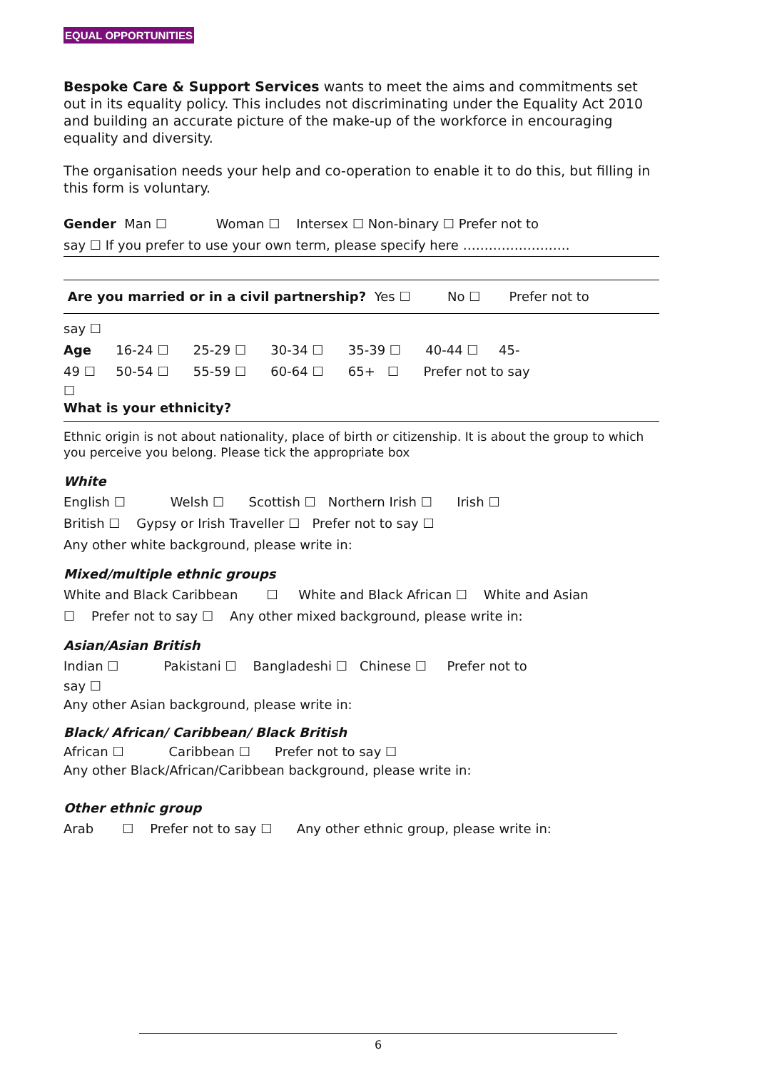EQUAL OPPORTUNITIES
Bespoke Care & Support Services wants to meet the aims and commitments set out in its equality policy. This includes not discriminating under the Equality Act 2010 and building an accurate picture of the make-up of the workforce in encouraging equality and diversity.
The organisation needs your help and co-operation to enable it to do this, but filling in this form is voluntary.
Gender Man ☐ Woman ☐ Intersex ☐ Non-binary ☐ Prefer not to
say ☐ If you prefer to use your own term, please specify here …………………….
Are you married or in a civil partnership? Yes ☐ No ☐ Prefer not to
say ☐
Age 16-24 ☐ 25-29 ☐ 30-34 ☐ 35-39 ☐ 40-44 ☐ 45-
49 ☐ 50-54 ☐ 55-59 ☐ 60-64 ☐ 65+ ☐ Prefer not to say
☐
What is your ethnicity?
Ethnic origin is not about nationality, place of birth or citizenship. It is about the group to which you perceive you belong. Please tick the appropriate box
White
English ☐ Welsh ☐ Scottish ☐ Northern Irish ☐ Irish ☐
British ☐ Gypsy or Irish Traveller ☐ Prefer not to say ☐
Any other white background, please write in:
Mixed/multiple ethnic groups
White and Black Caribbean ☐ White and Black African ☐ White and Asian
☐ Prefer not to say ☐ Any other mixed background, please write in:
Asian/Asian British
Indian ☐ Pakistani ☐ Bangladeshi ☐ Chinese ☐ Prefer not to
say ☐
Any other Asian background, please write in:
Black/ African/ Caribbean/ Black British
African ☐ Caribbean ☐ Prefer not to say ☐
Any other Black/African/Caribbean background, please write in:
Other ethnic group
Arab ☐ Prefer not to say ☐ Any other ethnic group, please write in:
6